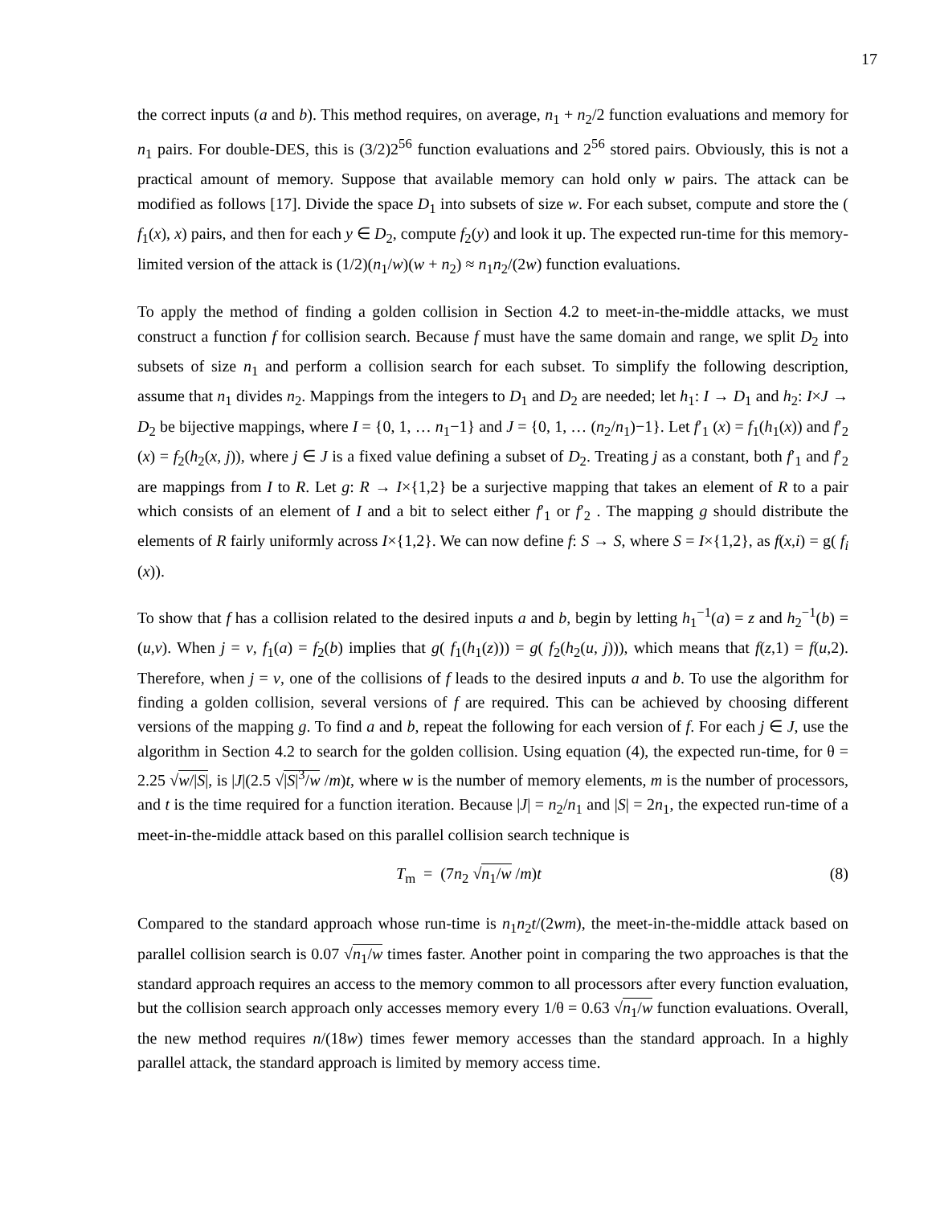17
the correct inputs (a and b). This method requires, on average, n<sub>1</sub> + n<sub>2</sub>/2 function evaluations and memory for n<sub>1</sub> pairs. For double-DES, this is (3/2)2<sup>56</sup> function evaluations and 2<sup>56</sup> stored pairs. Obviously, this is not a practical amount of memory. Suppose that available memory can hold only w pairs. The attack can be modified as follows [17]. Divide the space D<sub>1</sub> into subsets of size w. For each subset, compute and store the ( f<sub>1</sub>(x), x) pairs, and then for each y ∈ D<sub>2</sub>, compute f<sub>2</sub>(y) and look it up. The expected run-time for this memory-limited version of the attack is (1/2)(n<sub>1</sub>/w)(w + n<sub>2</sub>) ≈ n<sub>1</sub>n<sub>2</sub>/(2w) function evaluations.
To apply the method of finding a golden collision in Section 4.2 to meet-in-the-middle attacks, we must construct a function f for collision search. Because f must have the same domain and range, we split D<sub>2</sub> into subsets of size n<sub>1</sub> and perform a collision search for each subset. To simplify the following description, assume that n<sub>1</sub> divides n<sub>2</sub>. Mappings from the integers to D<sub>1</sub> and D<sub>2</sub> are needed; let h<sub>1</sub>: I → D<sub>1</sub> and h<sub>2</sub>: I×J → D<sub>2</sub> be bijective mappings, where I = {0, 1, … n<sub>1</sub>−1} and J = {0, 1, … (n<sub>2</sub>/n<sub>1</sub>)−1}. Let f′<sub>1</sub> (x) = f<sub>1</sub>(h<sub>1</sub>(x)) and f′<sub>2</sub> (x) = f<sub>2</sub>(h<sub>2</sub>(x, j)), where j ∈ J is a fixed value defining a subset of D<sub>2</sub>. Treating j as a constant, both f′<sub>1</sub> and f′<sub>2</sub> are mappings from I to R. Let g: R → I×{1,2} be a surjective mapping that takes an element of R to a pair which consists of an element of I and a bit to select either f′<sub>1</sub> or f′<sub>2</sub> . The mapping g should distribute the elements of R fairly uniformly across I×{1,2}. We can now define f: S → S, where S = I×{1,2}, as f(x,i) = g( f<sub>i</sub> (x)).
To show that f has a collision related to the desired inputs a and b, begin by letting h<sub>1</sub><sup>−1</sup>(a) = z and h<sub>2</sub><sup>−1</sup>(b) = (u,v). When j = v, f<sub>1</sub>(a) = f<sub>2</sub>(b) implies that g( f<sub>1</sub>(h<sub>1</sub>(z))) = g( f<sub>2</sub>(h<sub>2</sub>(u, j))), which means that f(z,1) = f(u,2). Therefore, when j = v, one of the collisions of f leads to the desired inputs a and b. To use the algorithm for finding a golden collision, several versions of f are required. This can be achieved by choosing different versions of the mapping g. To find a and b, repeat the following for each version of f. For each j ∈ J, use the algorithm in Section 4.2 to search for the golden collision. Using equation (4), the expected run-time, for θ = 2.25 √w/|S|, is |J|(2.5 √|S|<sup>3</sup>/w /m)t, where w is the number of memory elements, m is the number of processors, and t is the time required for a function iteration. Because |J| = n<sub>2</sub>/n<sub>1</sub> and |S| = 2n<sub>1</sub>, the expected run-time of a meet-in-the-middle attack based on this parallel collision search technique is
T<sub>m</sub> = (7n<sub>2</sub> √n<sub>1</sub>/w /m)t (8)
Compared to the standard approach whose run-time is n<sub>1</sub>n<sub>2</sub>t/(2wm), the meet-in-the-middle attack based on parallel collision search is 0.07 √n<sub>1</sub>/w times faster. Another point in comparing the two approaches is that the standard approach requires an access to the memory common to all processors after every function evaluation, but the collision search approach only accesses memory every 1/θ = 0.63 √n<sub>1</sub>/w function evaluations. Overall, the new method requires n/(18w) times fewer memory accesses than the standard approach. In a highly parallel attack, the standard approach is limited by memory access time.